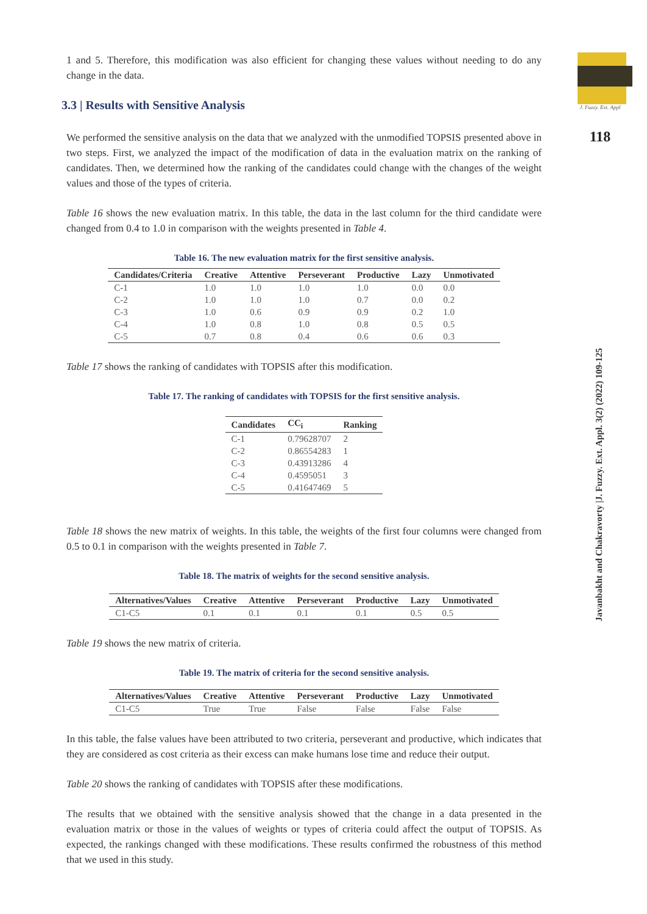J. Fuzzy. Ext. Appl
118
Javanbakht and Chakravorty |J. Fuzzy. Ext. Appl. 3(2) (2022) 109-125
1 and 5. Therefore, this modification was also efficient for changing these values without needing to do any change in the data.
3.3 | Results with Sensitive Analysis
We performed the sensitive analysis on the data that we analyzed with the unmodified TOPSIS presented above in two steps. First, we analyzed the impact of the modification of data in the evaluation matrix on the ranking of candidates. Then, we determined how the ranking of the candidates could change with the changes of the weight values and those of the types of criteria.
Table 16 shows the new evaluation matrix. In this table, the data in the last column for the third candidate were changed from 0.4 to 1.0 in comparison with the weights presented in Table 4.
Table 16. The new evaluation matrix for the first sensitive analysis.
| Candidates/Criteria | Creative | Attentive | Perseverant | Productive | Lazy | Unmotivated |
| --- | --- | --- | --- | --- | --- | --- |
| C-1 | 1.0 | 1.0 | 1.0 | 1.0 | 0.0 | 0.0 |
| C-2 | 1.0 | 1.0 | 1.0 | 0.7 | 0.0 | 0.2 |
| C-3 | 1.0 | 0.6 | 0.9 | 0.9 | 0.2 | 1.0 |
| C-4 | 1.0 | 0.8 | 1.0 | 0.8 | 0.5 | 0.5 |
| C-5 | 0.7 | 0.8 | 0.4 | 0.6 | 0.6 | 0.3 |
Table 17 shows the ranking of candidates with TOPSIS after this modification.
Table 17. The ranking of candidates with TOPSIS for the first sensitive analysis.
| Candidates | CC<sub>i</sub> | Ranking |
| --- | --- | --- |
| C-1 | 0.79628707 | 2 |
| C-2 | 0.86554283 | 1 |
| C-3 | 0.43913286 | 4 |
| C-4 | 0.4595051 | 3 |
| C-5 | 0.41647469 | 5 |
Table 18 shows the new matrix of weights. In this table, the weights of the first four columns were changed from 0.5 to 0.1 in comparison with the weights presented in Table 7.
Table 18. The matrix of weights for the second sensitive analysis.
| Alternatives/Values | Creative | Attentive | Perseverant | Productive | Lazy | Unmotivated |
| --- | --- | --- | --- | --- | --- | --- |
| C1-C5 | 0.1 | 0.1 | 0.1 | 0.1 | 0.5 | 0.5 |
Table 19 shows the new matrix of criteria.
Table 19. The matrix of criteria for the second sensitive analysis.
| Alternatives/Values | Creative | Attentive | Perseverant | Productive | Lazy | Unmotivated |
| --- | --- | --- | --- | --- | --- | --- |
| C1-C5 | True | True | False | False | False | False |
In this table, the false values have been attributed to two criteria, perseverant and productive, which indicates that they are considered as cost criteria as their excess can make humans lose time and reduce their output.
Table 20 shows the ranking of candidates with TOPSIS after these modifications.
The results that we obtained with the sensitive analysis showed that the change in a data presented in the evaluation matrix or those in the values of weights or types of criteria could affect the output of TOPSIS. As expected, the rankings changed with these modifications. These results confirmed the robustness of this method that we used in this study.